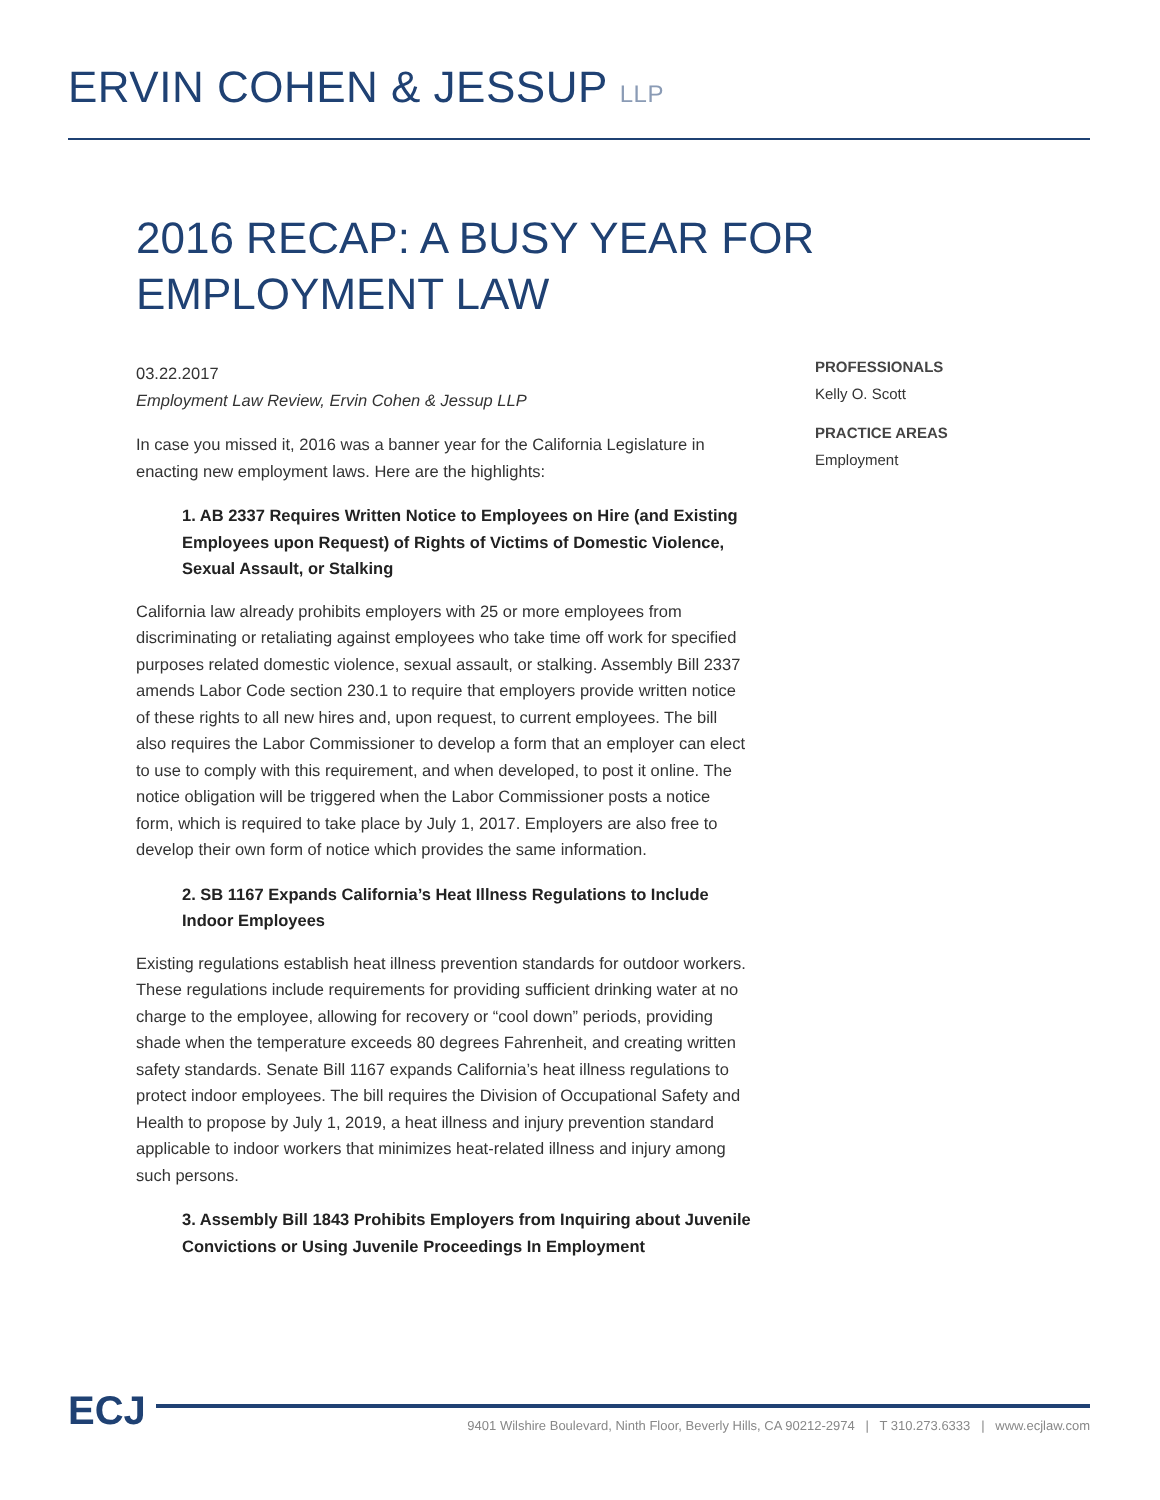ERVIN COHEN & JESSUP LLP
2016 RECAP: A BUSY YEAR FOR EMPLOYMENT LAW
03.22.2017
Employment Law Review, Ervin Cohen & Jessup LLP
In case you missed it, 2016 was a banner year for the California Legislature in enacting new employment laws. Here are the highlights:
1. AB 2337 Requires Written Notice to Employees on Hire (and Existing Employees upon Request) of Rights of Victims of Domestic Violence, Sexual Assault, or Stalking
California law already prohibits employers with 25 or more employees from discriminating or retaliating against employees who take time off work for specified purposes related domestic violence, sexual assault, or stalking. Assembly Bill 2337 amends Labor Code section 230.1 to require that employers provide written notice of these rights to all new hires and, upon request, to current employees. The bill also requires the Labor Commissioner to develop a form that an employer can elect to use to comply with this requirement, and when developed, to post it online. The notice obligation will be triggered when the Labor Commissioner posts a notice form, which is required to take place by July 1, 2017. Employers are also free to develop their own form of notice which provides the same information.
2. SB 1167 Expands California’s Heat Illness Regulations to Include Indoor Employees
Existing regulations establish heat illness prevention standards for outdoor workers. These regulations include requirements for providing sufficient drinking water at no charge to the employee, allowing for recovery or “cool down” periods, providing shade when the temperature exceeds 80 degrees Fahrenheit, and creating written safety standards. Senate Bill 1167 expands California’s heat illness regulations to protect indoor employees. The bill requires the Division of Occupational Safety and Health to propose by July 1, 2019, a heat illness and injury prevention standard applicable to indoor workers that minimizes heat-related illness and injury among such persons.
3. Assembly Bill 1843 Prohibits Employers from Inquiring about Juvenile Convictions or Using Juvenile Proceedings In Employment
PROFESSIONALS
Kelly O. Scott
PRACTICE AREAS
Employment
ECJ
9401 Wilshire Boulevard, Ninth Floor, Beverly Hills, CA 90212-2974 | T 310.273.6333 | www.ecjlaw.com